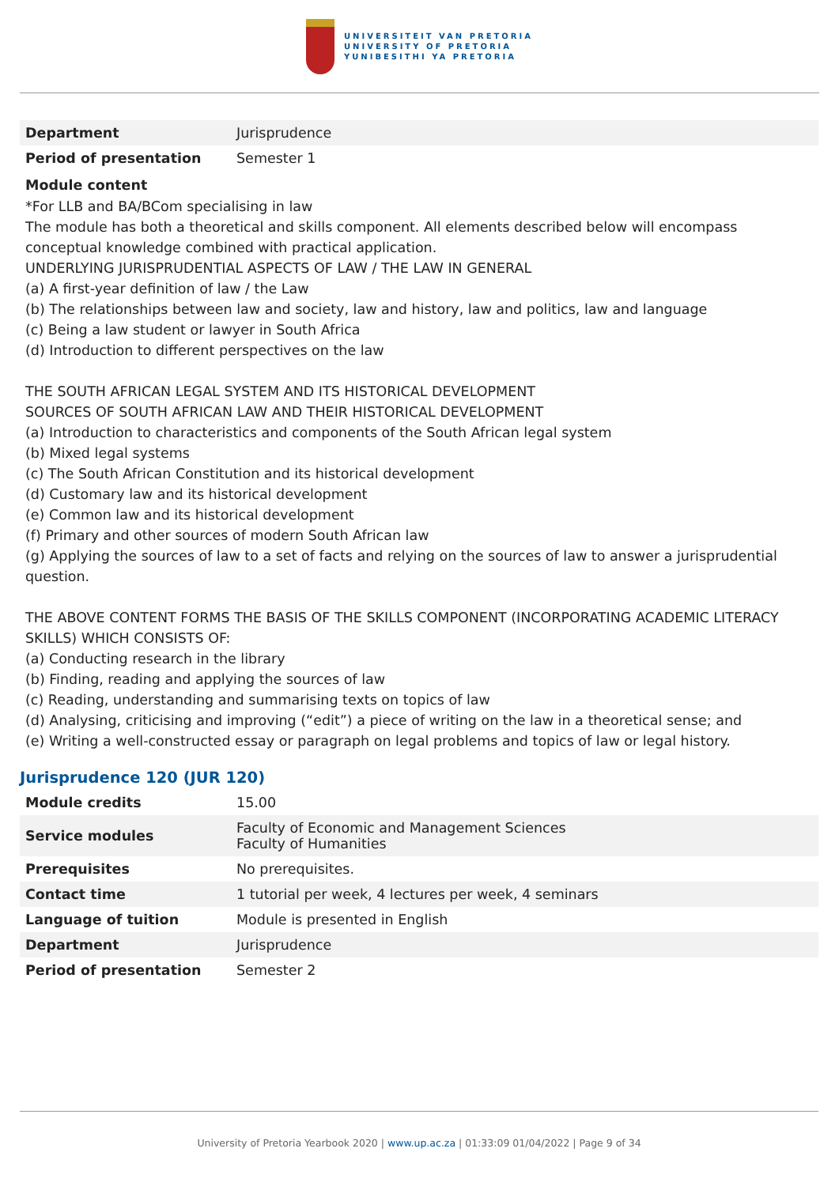UNIVERSITEIT VAN PRETORIA
UNIVERSITY OF PRETORIA
YUNIBESITHI YA PRETORIA
| Department | Jurisprudence |
| Period of presentation | Semester 1 |
Module content
*For LLB and BA/BCom specialising in law
The module has both a theoretical and skills component. All elements described below will encompass conceptual knowledge combined with practical application.
UNDERLYING JURISPRUDENTIAL ASPECTS OF LAW / THE LAW IN GENERAL
(a) A first-year definition of law / the Law
(b) The relationships between law and society, law and history, law and politics, law and language
(c) Being a law student or lawyer in South Africa
(d) Introduction to different perspectives on the law
THE SOUTH AFRICAN LEGAL SYSTEM AND ITS HISTORICAL DEVELOPMENT
SOURCES OF SOUTH AFRICAN LAW AND THEIR HISTORICAL DEVELOPMENT
(a) Introduction to characteristics and components of the South African legal system
(b) Mixed legal systems
(c) The South African Constitution and its historical development
(d) Customary law and its historical development
(e) Common law and its historical development
(f) Primary and other sources of modern South African law
(g) Applying the sources of law to a set of facts and relying on the sources of law to answer a jurisprudential question.
THE ABOVE CONTENT FORMS THE BASIS OF THE SKILLS COMPONENT (INCORPORATING ACADEMIC LITERACY SKILLS) WHICH CONSISTS OF:
(a) Conducting research in the library
(b) Finding, reading and applying the sources of law
(c) Reading, understanding and summarising texts on topics of law
(d) Analysing, criticising and improving (“edit”) a piece of writing on the law in a theoretical sense; and
(e) Writing a well-constructed essay or paragraph on legal problems and topics of law or legal history.
Jurisprudence 120 (JUR 120)
| Module credits | 15.00 |
| Service modules | Faculty of Economic and Management Sciences Faculty of Humanities |
| Prerequisites | No prerequisites. |
| Contact time | 1 tutorial per week, 4 lectures per week, 4 seminars |
| Language of tuition | Module is presented in English |
| Department | Jurisprudence |
| Period of presentation | Semester 2 |
University of Pretoria Yearbook 2020 | www.up.ac.za | 01:33:09 01/04/2022 | Page 9 of 34